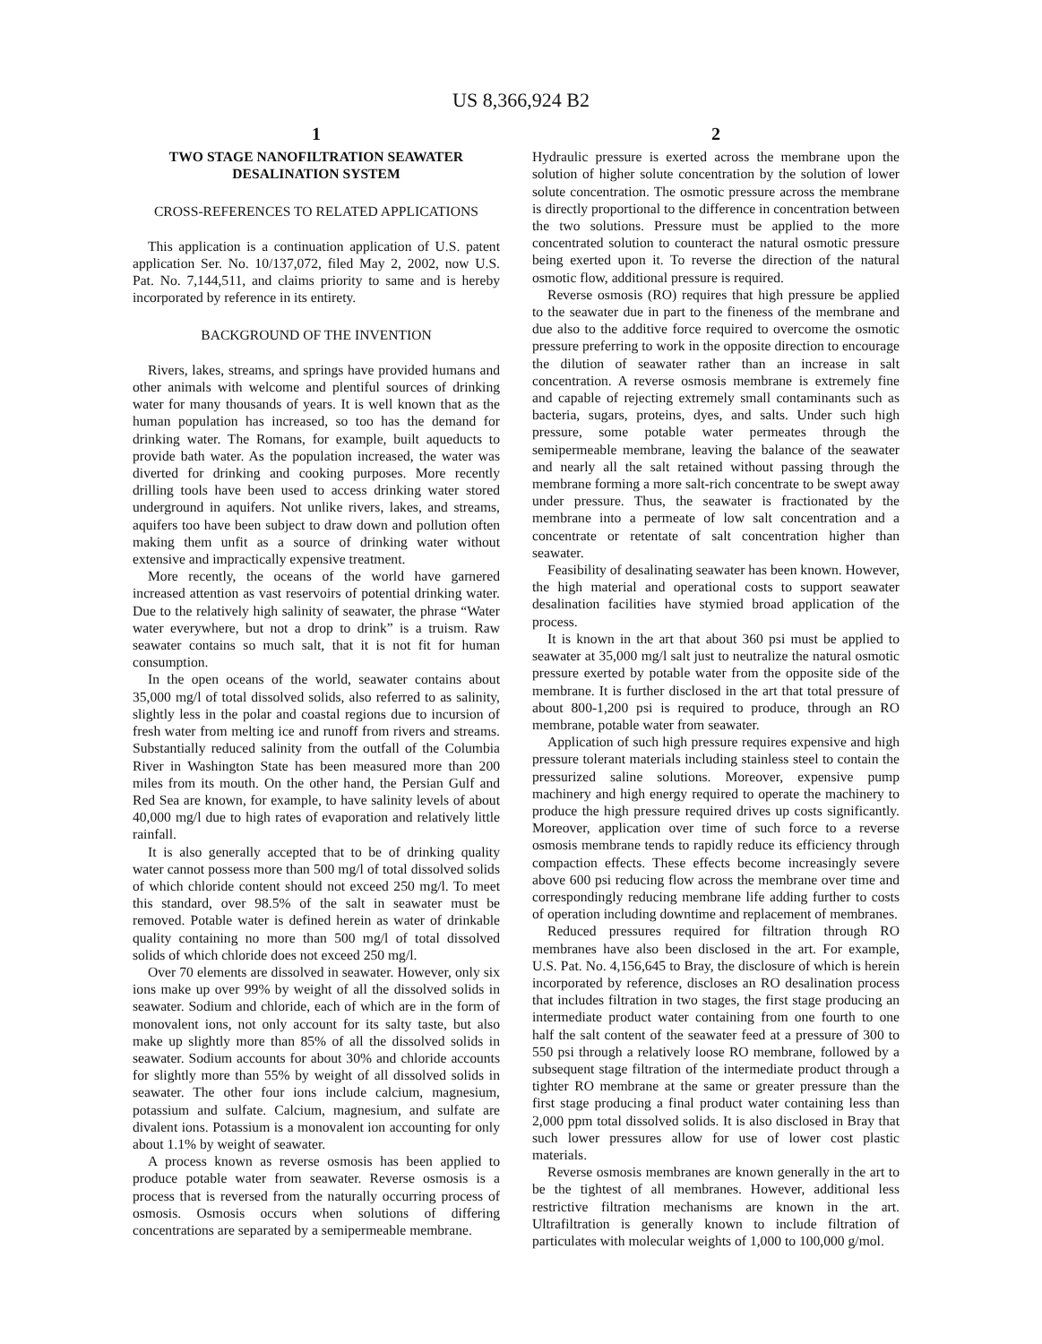US 8,366,924 B2
1
TWO STAGE NANOFILTRATION SEAWATER DESALINATION SYSTEM
CROSS-REFERENCES TO RELATED APPLICATIONS
This application is a continuation application of U.S. patent application Ser. No. 10/137,072, filed May 2, 2002, now U.S. Pat. No. 7,144,511, and claims priority to same and is hereby incorporated by reference in its entirety.
BACKGROUND OF THE INVENTION
Rivers, lakes, streams, and springs have provided humans and other animals with welcome and plentiful sources of drinking water for many thousands of years. It is well known that as the human population has increased, so too has the demand for drinking water. The Romans, for example, built aqueducts to provide bath water. As the population increased, the water was diverted for drinking and cooking purposes. More recently drilling tools have been used to access drinking water stored underground in aquifers. Not unlike rivers, lakes, and streams, aquifers too have been subject to draw down and pollution often making them unfit as a source of drinking water without extensive and impractically expensive treatment.
More recently, the oceans of the world have garnered increased attention as vast reservoirs of potential drinking water. Due to the relatively high salinity of seawater, the phrase “Water water everywhere, but not a drop to drink” is a truism. Raw seawater contains so much salt, that it is not fit for human consumption.
In the open oceans of the world, seawater contains about 35,000 mg/l of total dissolved solids, also referred to as salinity, slightly less in the polar and coastal regions due to incursion of fresh water from melting ice and runoff from rivers and streams. Substantially reduced salinity from the outfall of the Columbia River in Washington State has been measured more than 200 miles from its mouth. On the other hand, the Persian Gulf and Red Sea are known, for example, to have salinity levels of about 40,000 mg/l due to high rates of evaporation and relatively little rainfall.
It is also generally accepted that to be of drinking quality water cannot possess more than 500 mg/l of total dissolved solids of which chloride content should not exceed 250 mg/l. To meet this standard, over 98.5% of the salt in seawater must be removed. Potable water is defined herein as water of drinkable quality containing no more than 500 mg/l of total dissolved solids of which chloride does not exceed 250 mg/l.
Over 70 elements are dissolved in seawater. However, only six ions make up over 99% by weight of all the dissolved solids in seawater. Sodium and chloride, each of which are in the form of monovalent ions, not only account for its salty taste, but also make up slightly more than 85% of all the dissolved solids in seawater. Sodium accounts for about 30% and chloride accounts for slightly more than 55% by weight of all dissolved solids in seawater. The other four ions include calcium, magnesium, potassium and sulfate. Calcium, magnesium, and sulfate are divalent ions. Potassium is a monovalent ion accounting for only about 1.1% by weight of seawater.
A process known as reverse osmosis has been applied to produce potable water from seawater. Reverse osmosis is a process that is reversed from the naturally occurring process of osmosis. Osmosis occurs when solutions of differing concentrations are separated by a semipermeable membrane.
2
Hydraulic pressure is exerted across the membrane upon the solution of higher solute concentration by the solution of lower solute concentration. The osmotic pressure across the membrane is directly proportional to the difference in concentration between the two solutions. Pressure must be applied to the more concentrated solution to counteract the natural osmotic pressure being exerted upon it. To reverse the direction of the natural osmotic flow, additional pressure is required.
Reverse osmosis (RO) requires that high pressure be applied to the seawater due in part to the fineness of the membrane and due also to the additive force required to overcome the osmotic pressure preferring to work in the opposite direction to encourage the dilution of seawater rather than an increase in salt concentration. A reverse osmosis membrane is extremely fine and capable of rejecting extremely small contaminants such as bacteria, sugars, proteins, dyes, and salts. Under such high pressure, some potable water permeates through the semipermeable membrane, leaving the balance of the seawater and nearly all the salt retained without passing through the membrane forming a more salt-rich concentrate to be swept away under pressure. Thus, the seawater is fractionated by the membrane into a permeate of low salt concentration and a concentrate or retentate of salt concentration higher than seawater.
Feasibility of desalinating seawater has been known. However, the high material and operational costs to support seawater desalination facilities have stymied broad application of the process.
It is known in the art that about 360 psi must be applied to seawater at 35,000 mg/l salt just to neutralize the natural osmotic pressure exerted by potable water from the opposite side of the membrane. It is further disclosed in the art that total pressure of about 800-1,200 psi is required to produce, through an RO membrane, potable water from seawater.
Application of such high pressure requires expensive and high pressure tolerant materials including stainless steel to contain the pressurized saline solutions. Moreover, expensive pump machinery and high energy required to operate the machinery to produce the high pressure required drives up costs significantly. Moreover, application over time of such force to a reverse osmosis membrane tends to rapidly reduce its efficiency through compaction effects. These effects become increasingly severe above 600 psi reducing flow across the membrane over time and correspondingly reducing membrane life adding further to costs of operation including downtime and replacement of membranes.
Reduced pressures required for filtration through RO membranes have also been disclosed in the art. For example, U.S. Pat. No. 4,156,645 to Bray, the disclosure of which is herein incorporated by reference, discloses an RO desalination process that includes filtration in two stages, the first stage producing an intermediate product water containing from one fourth to one half the salt content of the seawater feed at a pressure of 300 to 550 psi through a relatively loose RO membrane, followed by a subsequent stage filtration of the intermediate product through a tighter RO membrane at the same or greater pressure than the first stage producing a final product water containing less than 2,000 ppm total dissolved solids. It is also disclosed in Bray that such lower pressures allow for use of lower cost plastic materials.
Reverse osmosis membranes are known generally in the art to be the tightest of all membranes. However, additional less restrictive filtration mechanisms are known in the art. Ultrafiltration is generally known to include filtration of particulates with molecular weights of 1,000 to 100,000 g/mol.